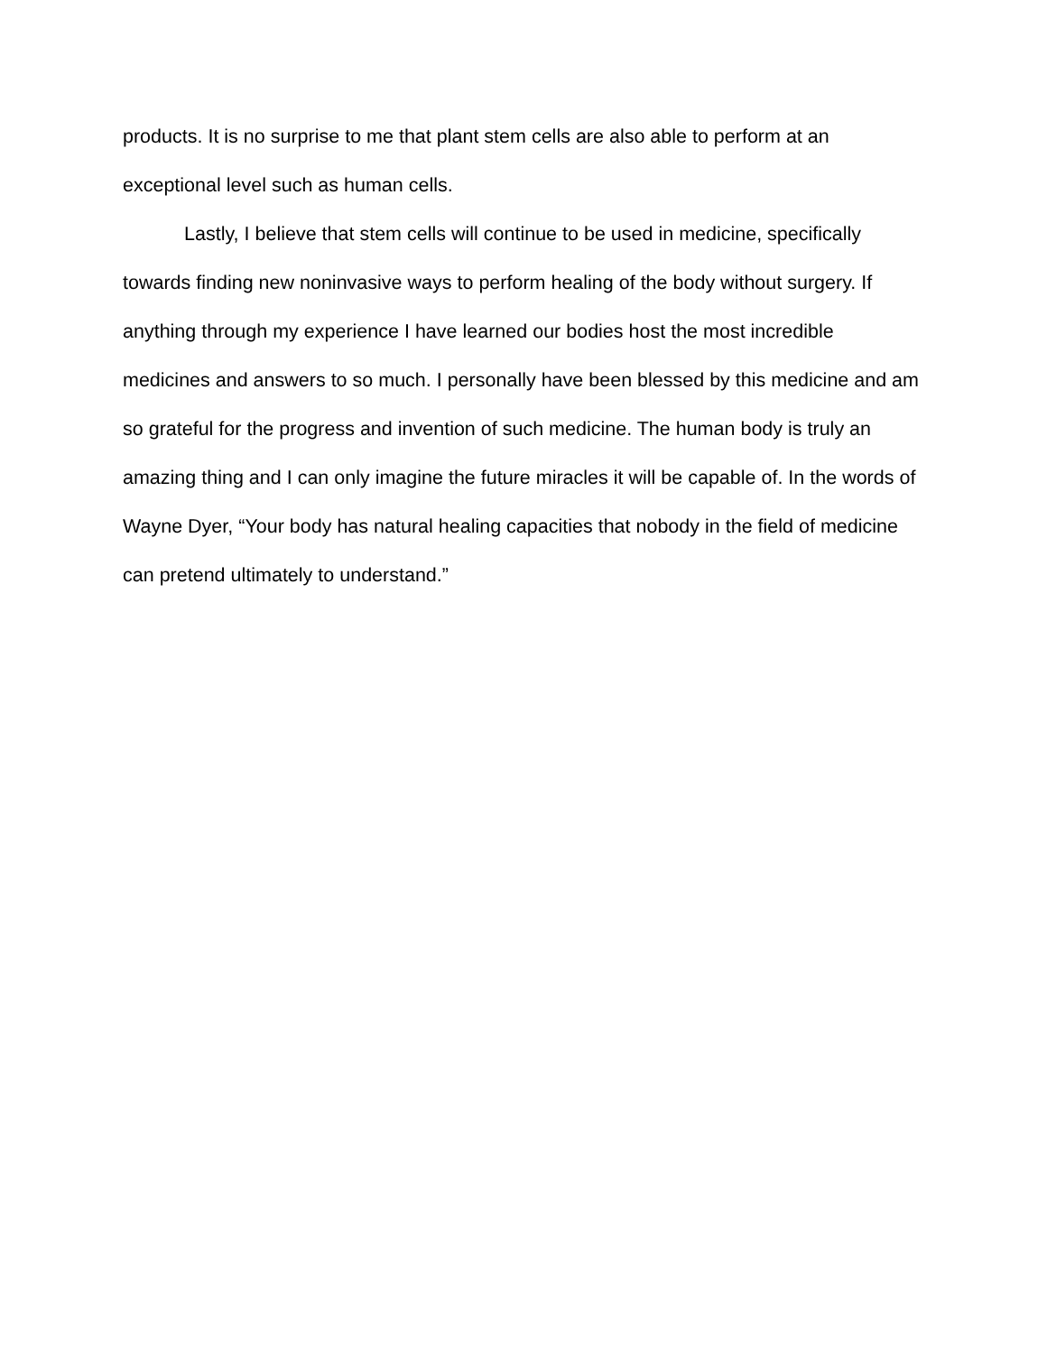products. It is no surprise to me that plant stem cells are also able to perform at an exceptional level such as human cells.
Lastly, I believe that stem cells will continue to be used in medicine, specifically towards finding new noninvasive ways to perform healing of the body without surgery. If anything through my experience I have learned our bodies host the most incredible medicines and answers to so much. I personally have been blessed by this medicine and am so grateful for the progress and invention of such medicine. The human body is truly an amazing thing and I can only imagine the future miracles it will be capable of. In the words of Wayne Dyer, “Your body has natural healing capacities that nobody in the field of medicine can pretend ultimately to understand.”